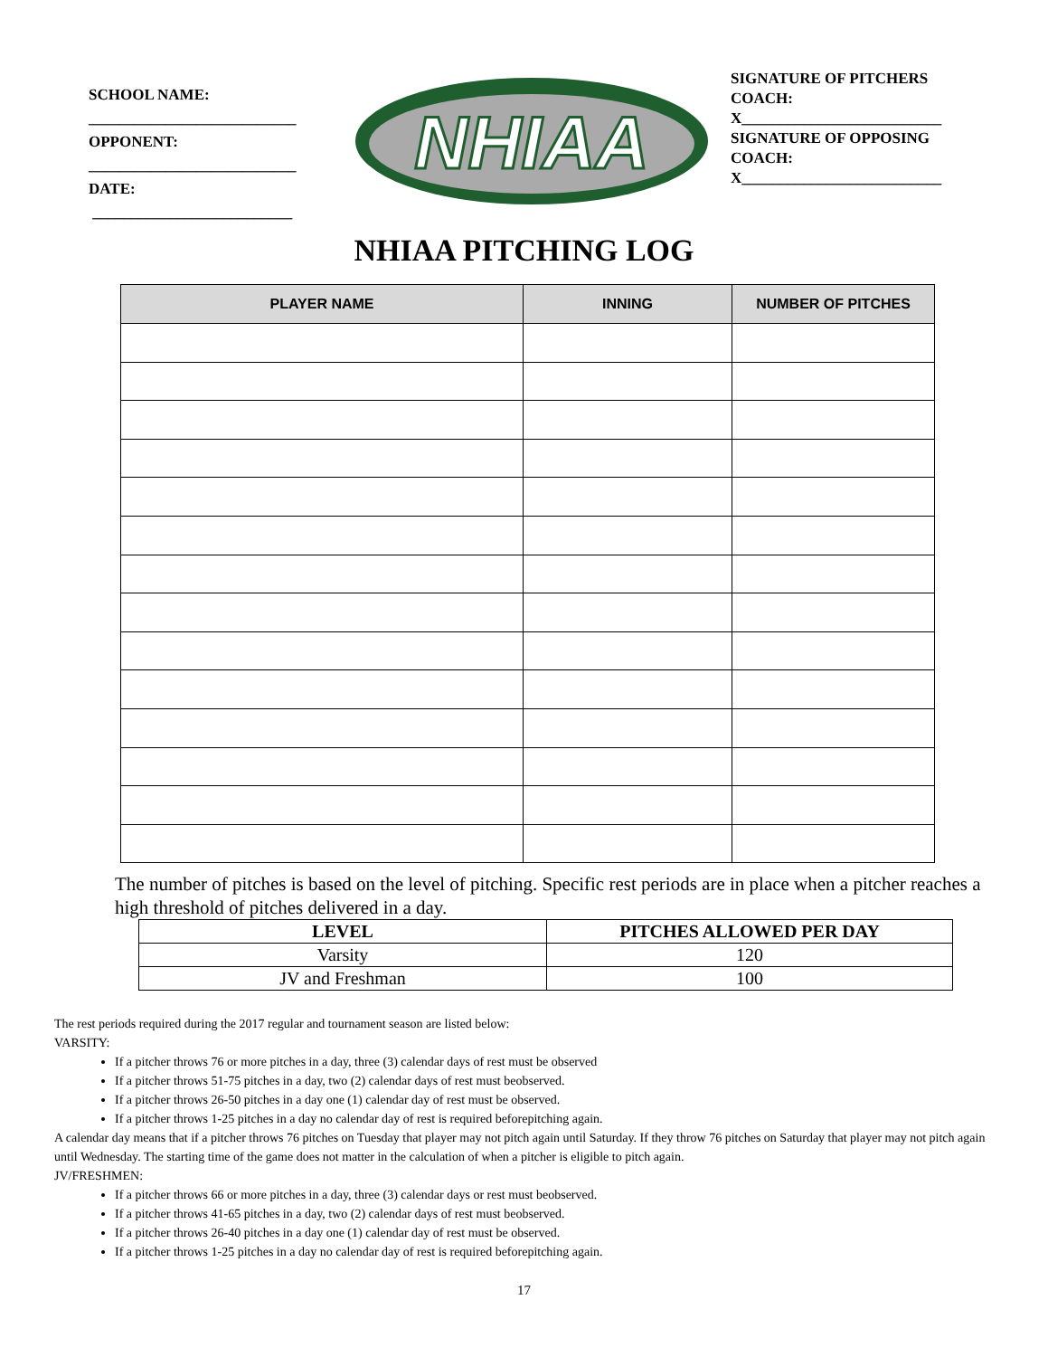SCHOOL NAME:
___________________________
OPPONENT:
___________________________
DATE:
__________________________
NHIAA
SIGNATURE OF PITCHERS COACH:
X__________________________
SIGNATURE OF OPPOSING COACH:
X__________________________
NHIAA PITCHING LOG
| PLAYER NAME | INNING | NUMBER OF PITCHES |
| --- | --- | --- |
The number of pitches is based on the level of pitching. Specific rest periods are in place when a pitcher reaches a high threshold of pitches delivered in a day.
| LEVEL | PITCHES ALLOWED PER DAY |
| --- | --- |
| Varsity | 120 |
| JV and Freshman | 100 |
The rest periods required during the 2017 regular and tournament season are listed below:
VARSITY:
If a pitcher throws 76 or more pitches in a day, three (3) calendar days of rest must be observed
If a pitcher throws 51-75 pitches in a day, two (2) calendar days of rest must beobserved.
If a pitcher throws 26-50 pitches in a day one (1) calendar day of rest must be observed.
If a pitcher throws 1-25 pitches in a day no calendar day of rest is required beforepitching again.
A calendar day means that if a pitcher throws 76 pitches on Tuesday that player may not pitch again until Saturday. If they throw 76 pitches on Saturday that player may not pitch again until Wednesday. The starting time of the game does not matter in the calculation of when a pitcher is eligible to pitch again.
JV/FRESHMEN:
If a pitcher throws 66 or more pitches in a day, three (3) calendar days or rest must beobserved.
If a pitcher throws 41-65 pitches in a day, two (2) calendar days of rest must beobserved.
If a pitcher throws 26-40 pitches in a day one (1) calendar day of rest must be observed.
If a pitcher throws 1-25 pitches in a day no calendar day of rest is required beforepitching again.
17